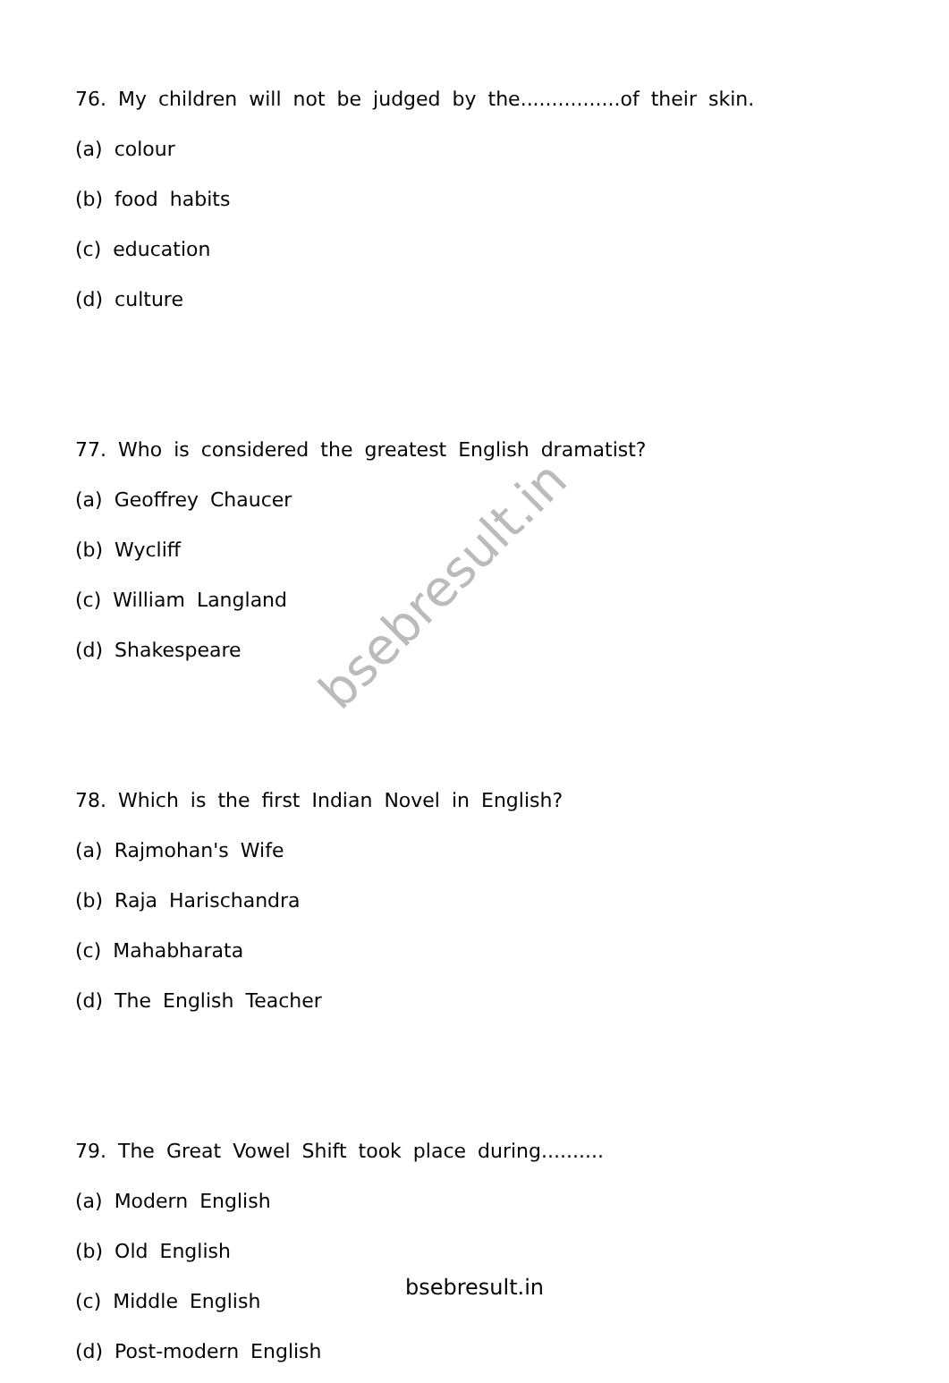bsebresult.in
76. My children will not be judged by the................of their skin.
(a) colour
(b) food habits
(c) education
(d) culture
77. Who is considered the greatest English dramatist?
(a) Geoffrey Chaucer
(b) Wycliff
(c) William Langland
(d) Shakespeare
78. Which is the first Indian Novel in English?
(a) Rajmohan's Wife
(b) Raja Harischandra
(c) Mahabharata
(d) The English Teacher
79. The Great Vowel Shift took place during..........
(a) Modern English
(b) Old English
(c) Middle English
(d) Post-modern English
bsebresult.in